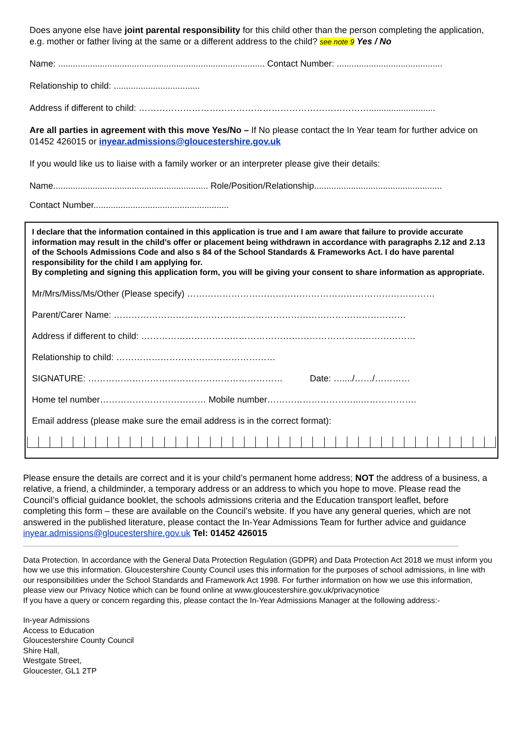Does anyone else have joint parental responsibility for this child other than the person completing the application, e.g. mother or father living at the same or a different address to the child? see note 9 Yes / No
Name: .................................................................................... Contact Number: ...........................................
Relationship to child: ...................................
Address if different to child: ……………………………………………………………………...........................
Are all parties in agreement with this move Yes/No – If No please contact the In Year team for further advice on 01452 426015 or inyear.admissions@gloucestershire.gov.uk
If you would like us to liaise with a family worker or an interpreter please give their details:
Name............................................................... Role/Position/Relationship....................................................
Contact Number.......................................................
I declare that the information contained in this application is true and I am aware that failure to provide accurate information may result in the child’s offer or placement being withdrawn in accordance with paragraphs 2.12 and 2.13 of the Schools Admissions Code and also s 84 of the School Standards & Frameworks Act. I do have parental responsibility for the child I am applying for.
By completing and signing this application form, you will be giving your consent to share information as appropriate.
Mr/Mrs/Miss/Ms/Other (Please specify) …………………………………………………………………………
Parent/Carer Name: ………………………………………………………………………………………
Address if different to child: …………………………………………………………………………………
Relationship to child: ………………………………………………
SIGNATURE: ………………………………………………………… Date: …..../……/…………
Home tel number……………………………… Mobile number…………………………..……………….
Email address (please make sure the email address is in the correct format):
Please ensure the details are correct and it is your child’s permanent home address; NOT the address of a business, a relative, a friend, a childminder, a temporary address or an address to which you hope to move. Please read the Council’s official guidance booklet, the schools admissions criteria and the Education transport leaflet, before completing this form – these are available on the Council’s website. If you have any general queries, which are not answered in the published literature, please contact the In-Year Admissions Team for further advice and guidance inyear.admissions@gloucestershire.gov.uk Tel: 01452 426015
Data Protection. In accordance with the General Data Protection Regulation (GDPR) and Data Protection Act 2018 we must inform you how we use this information. Gloucestershire County Council uses this information for the purposes of school admissions, in line with our responsibilities under the School Standards and Framework Act 1998. For further information on how we use this information, please view our Privacy Notice which can be found online at www.gloucestershire.gov.uk/privacynotice
If you have a query or concern regarding this, please contact the In-Year Admissions Manager at the following address:-
In-year Admissions
Access to Education
Gloucestershire County Council
Shire Hall,
Westgate Street,
Gloucester, GL1 2TP